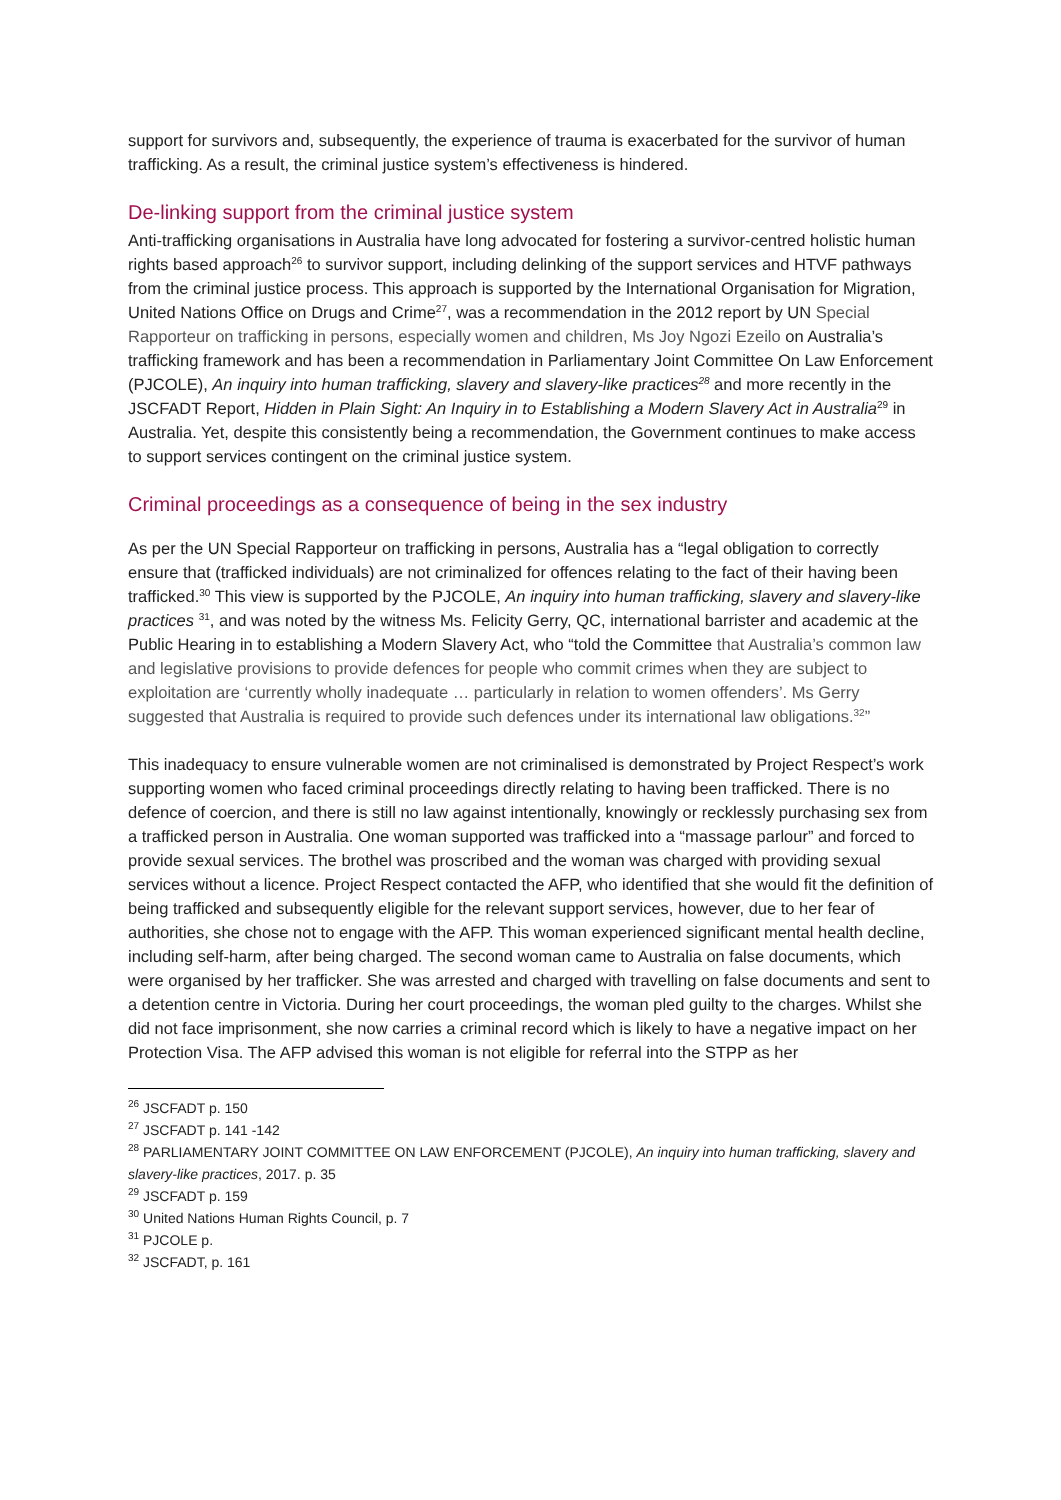support for survivors and, subsequently, the experience of trauma is exacerbated for the survivor of human trafficking. As a result, the criminal justice system’s effectiveness is hindered.
De-linking support from the criminal justice system
Anti-trafficking organisations in Australia have long advocated for fostering a survivor-centred holistic human rights based approach<sup>26</sup> to survivor support, including delinking of the support services and HTVF pathways from the criminal justice process. This approach is supported by the International Organisation for Migration, United Nations Office on Drugs and Crime<sup>27</sup>, was a recommendation in the 2012 report by UN Special Rapporteur on trafficking in persons, especially women and children, Ms Joy Ngozi Ezeilo on Australia’s trafficking framework and has been a recommendation in Parliamentary Joint Committee On Law Enforcement (PJCOLE), An inquiry into human trafficking, slavery and slavery-like practices<sup>28</sup> and more recently in the JSCFADT Report, Hidden in Plain Sight: An Inquiry in to Establishing a Modern Slavery Act in Australia<sup>29</sup> in Australia. Yet, despite this consistently being a recommendation, the Government continues to make access to support services contingent on the criminal justice system.
Criminal proceedings as a consequence of being in the sex industry
As per the UN Special Rapporteur on trafficking in persons, Australia has a “legal obligation to correctly ensure that (trafficked individuals) are not criminalized for offences relating to the fact of their having been trafficked.<sup>30</sup> This view is supported by the PJCOLE, An inquiry into human trafficking, slavery and slavery-like practices <sup>31</sup>, and was noted by the witness Ms. Felicity Gerry, QC, international barrister and academic at the Public Hearing in to establishing a Modern Slavery Act, who “told the Committee that Australia’s common law and legislative provisions to provide defences for people who commit crimes when they are subject to exploitation are ‘currently wholly inadequate … particularly in relation to women offenders’. Ms Gerry suggested that Australia is required to provide such defences under its international law obligations.<sup>32</sup>”
This inadequacy to ensure vulnerable women are not criminalised is demonstrated by Project Respect’s work supporting women who faced criminal proceedings directly relating to having been trafficked. There is no defence of coercion, and there is still no law against intentionally, knowingly or recklessly purchasing sex from a trafficked person in Australia. One woman supported was trafficked into a “massage parlour” and forced to provide sexual services. The brothel was proscribed and the woman was charged with providing sexual services without a licence. Project Respect contacted the AFP, who identified that she would fit the definition of being trafficked and subsequently eligible for the relevant support services, however, due to her fear of authorities, she chose not to engage with the AFP. This woman experienced significant mental health decline, including self-harm, after being charged. The second woman came to Australia on false documents, which were organised by her trafficker. She was arrested and charged with travelling on false documents and sent to a detention centre in Victoria. During her court proceedings, the woman pled guilty to the charges. Whilst she did not face imprisonment, she now carries a criminal record which is likely to have a negative impact on her Protection Visa. The AFP advised this woman is not eligible for referral into the STPP as her
<sup>26</sup> JSCFADT p. 150
<sup>27</sup> JSCFADT p. 141 -142
<sup>28</sup> PARLIAMENTARY JOINT COMMITTEE ON LAW ENFORCEMENT (PJCOLE), An inquiry into human trafficking, slavery and slavery-like practices, 2017. p. 35
<sup>29</sup> JSCFADT p. 159
<sup>30</sup> United Nations Human Rights Council, p. 7
<sup>31</sup> PJCOLE p.
<sup>32</sup> JSCFADT, p. 161